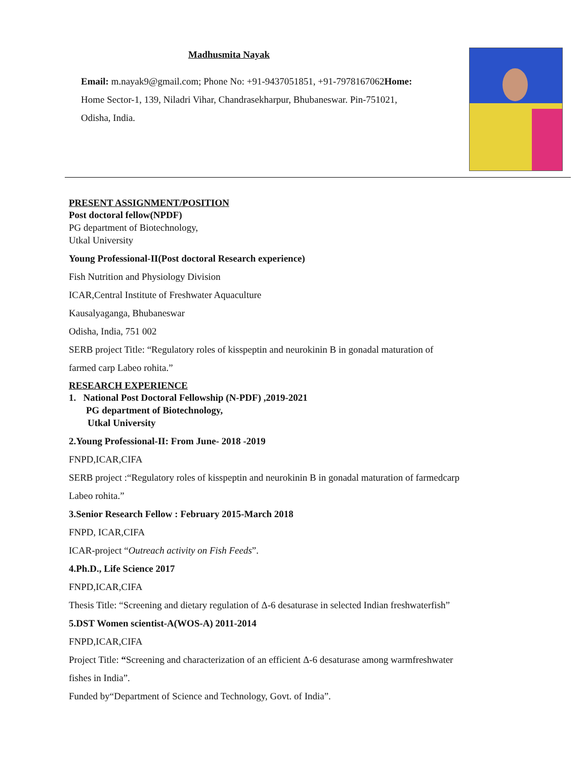Madhusmita Nayak
Email: m.nayak9@gmail.com; Phone No: +91-9437051851, +91-7978167062Home:
Home Sector-1, 139, Niladri Vihar, Chandrasekharpur, Bhubaneswar. Pin-751021,
Odisha, India.
PRESENT ASSIGNMENT/POSITION
Post doctoral fellow(NPDF)
PG department of Biotechnology,
Utkal University
Young Professional-II(Post doctoral Research experience)
Fish Nutrition and Physiology Division
ICAR,Central Institute of Freshwater Aquaculture
Kausalyaganga, Bhubaneswar
Odisha, India, 751 002
SERB project Title: “Regulatory roles of kisspeptin and neurokinin B in gonadal maturation of
farmed carp Labeo rohita.”
RESEARCH EXPERIENCE
1. National Post Doctoral Fellowship (N-PDF) ,2019-2021
PG department of Biotechnology,
Utkal University
2.Young Professional-II: From June- 2018 -2019
FNPD,ICAR,CIFA
SERB project :“Regulatory roles of kisspeptin and neurokinin B in gonadal maturation of farmedcarp
Labeo rohita.”
3.Senior Research Fellow : February 2015-March 2018
FNPD, ICAR,CIFA
ICAR-project “Outreach activity on Fish Feeds”.
4.Ph.D., Life Science 2017
FNPD,ICAR,CIFA
Thesis Title: “Screening and dietary regulation of Δ-6 desaturase in selected Indian freshwaterfish”
5.DST Women scientist-A(WOS-A) 2011-2014
FNPD,ICAR,CIFA
Project Title: “Screening and characterization of an efficient Δ-6 desaturase among warmfreshwater
fishes in India”.
Funded by“Department of Science and Technology, Govt. of India”.